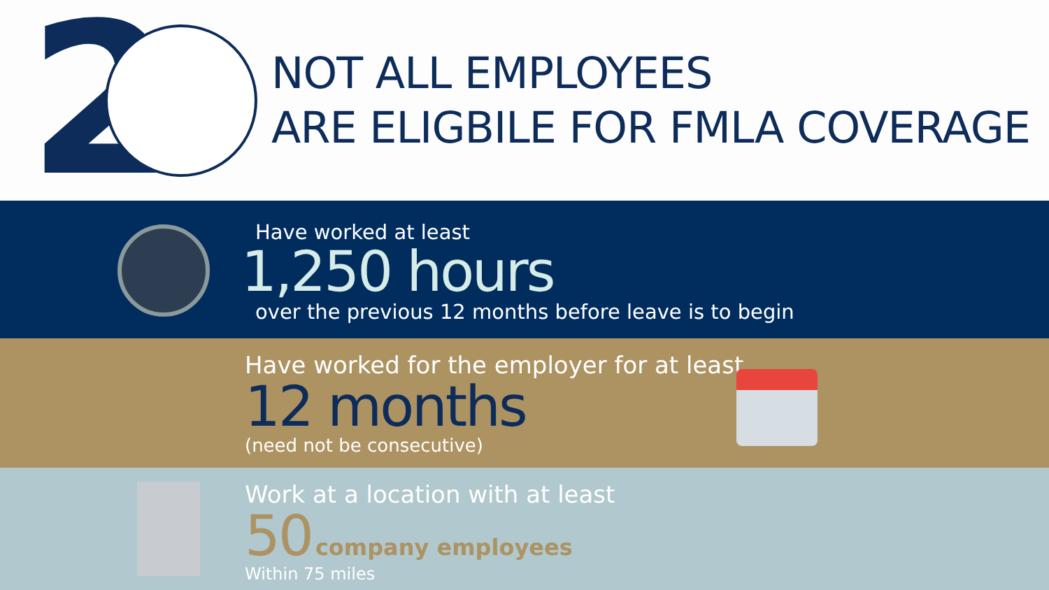2
NOT ALL EMPLOYEES
ARE ELIGBILE FOR FMLA COVERAGE
Have worked at least
1,250 hours
over the previous 12 months before leave is to begin
Have worked for the employer for at least
12 months
(need not be consecutive)
Work at a location with at least
50 company employees
Within 75 miles